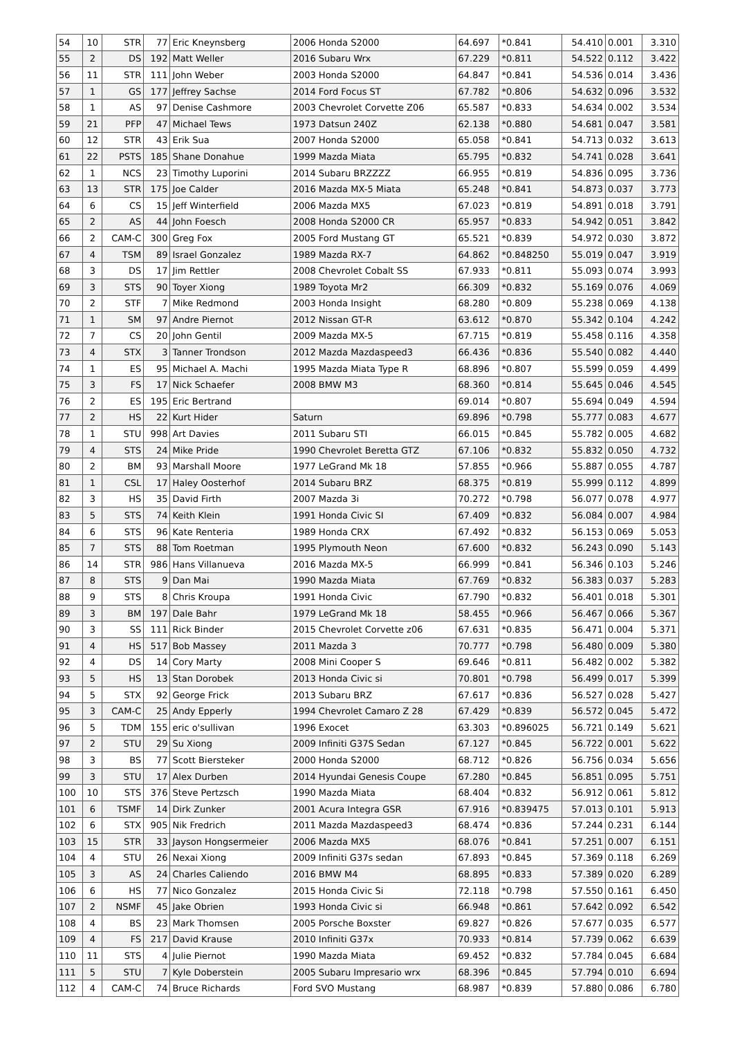| 54 | 10 | STR | 77 | Eric Kneynsberg | 2006 Honda S2000 | 64.697 | *0.841 | 54.410 | 0.001 | 3.310 |
| 55 | 2 | DS | 192 | Matt Weller | 2016 Subaru Wrx | 67.229 | *0.811 | 54.522 | 0.112 | 3.422 |
| 56 | 11 | STR | 111 | John Weber | 2003 Honda S2000 | 64.847 | *0.841 | 54.536 | 0.014 | 3.436 |
| 57 | 1 | GS | 177 | Jeffrey Sachse | 2014 Ford Focus ST | 67.782 | *0.806 | 54.632 | 0.096 | 3.532 |
| 58 | 1 | AS | 97 | Denise Cashmore | 2003 Chevrolet Corvette Z06 | 65.587 | *0.833 | 54.634 | 0.002 | 3.534 |
| 59 | 21 | PFP | 47 | Michael Tews | 1973 Datsun 240Z | 62.138 | *0.880 | 54.681 | 0.047 | 3.581 |
| 60 | 12 | STR | 43 | Erik Sua | 2007 Honda S2000 | 65.058 | *0.841 | 54.713 | 0.032 | 3.613 |
| 61 | 22 | PSTS | 185 | Shane Donahue | 1999 Mazda Miata | 65.795 | *0.832 | 54.741 | 0.028 | 3.641 |
| 62 | 1 | NCS | 23 | Timothy Luporini | 2014 Subaru BRZZZZ | 66.955 | *0.819 | 54.836 | 0.095 | 3.736 |
| 63 | 13 | STR | 175 | Joe Calder | 2016 Mazda MX-5 Miata | 65.248 | *0.841 | 54.873 | 0.037 | 3.773 |
| 64 | 6 | CS | 15 | Jeff Winterfield | 2006 Mazda MX5 | 67.023 | *0.819 | 54.891 | 0.018 | 3.791 |
| 65 | 2 | AS | 44 | John Foesch | 2008 Honda S2000 CR | 65.957 | *0.833 | 54.942 | 0.051 | 3.842 |
| 66 | 2 | CAM-C | 300 | Greg Fox | 2005 Ford Mustang GT | 65.521 | *0.839 | 54.972 | 0.030 | 3.872 |
| 67 | 4 | TSM | 89 | Israel Gonzalez | 1989 Mazda RX-7 | 64.862 | *0.848250 | 55.019 | 0.047 | 3.919 |
| 68 | 3 | DS | 17 | Jim Rettler | 2008 Chevrolet Cobalt SS | 67.933 | *0.811 | 55.093 | 0.074 | 3.993 |
| 69 | 3 | STS | 90 | Toyer Xiong | 1989 Toyota Mr2 | 66.309 | *0.832 | 55.169 | 0.076 | 4.069 |
| 70 | 2 | STF | 7 | Mike Redmond | 2003 Honda Insight | 68.280 | *0.809 | 55.238 | 0.069 | 4.138 |
| 71 | 1 | SM | 97 | Andre Piernot | 2012 Nissan GT-R | 63.612 | *0.870 | 55.342 | 0.104 | 4.242 |
| 72 | 7 | CS | 20 | John Gentil | 2009 Mazda MX-5 | 67.715 | *0.819 | 55.458 | 0.116 | 4.358 |
| 73 | 4 | STX | 3 | Tanner Trondson | 2012 Mazda Mazdaspeed3 | 66.436 | *0.836 | 55.540 | 0.082 | 4.440 |
| 74 | 1 | ES | 95 | Michael A. Machi | 1995 Mazda Miata Type R | 68.896 | *0.807 | 55.599 | 0.059 | 4.499 |
| 75 | 3 | FS | 17 | Nick Schaefer | 2008 BMW M3 | 68.360 | *0.814 | 55.645 | 0.046 | 4.545 |
| 76 | 2 | ES | 195 | Eric Bertrand | | 69.014 | *0.807 | 55.694 | 0.049 | 4.594 |
| 77 | 2 | HS | 22 | Kurt Hider | Saturn | 69.896 | *0.798 | 55.777 | 0.083 | 4.677 |
| 78 | 1 | STU | 998 | Art Davies | 2011 Subaru STI | 66.015 | *0.845 | 55.782 | 0.005 | 4.682 |
| 79 | 4 | STS | 24 | Mike Pride | 1990 Chevrolet Beretta GTZ | 67.106 | *0.832 | 55.832 | 0.050 | 4.732 |
| 80 | 2 | BM | 93 | Marshall Moore | 1977 LeGrand Mk 18 | 57.855 | *0.966 | 55.887 | 0.055 | 4.787 |
| 81 | 1 | CSL | 17 | Haley Oosterhof | 2014 Subaru BRZ | 68.375 | *0.819 | 55.999 | 0.112 | 4.899 |
| 82 | 3 | HS | 35 | David Firth | 2007 Mazda 3i | 70.272 | *0.798 | 56.077 | 0.078 | 4.977 |
| 83 | 5 | STS | 74 | Keith Klein | 1991 Honda Civic SI | 67.409 | *0.832 | 56.084 | 0.007 | 4.984 |
| 84 | 6 | STS | 96 | Kate Renteria | 1989 Honda CRX | 67.492 | *0.832 | 56.153 | 0.069 | 5.053 |
| 85 | 7 | STS | 88 | Tom Roetman | 1995 Plymouth Neon | 67.600 | *0.832 | 56.243 | 0.090 | 5.143 |
| 86 | 14 | STR | 986 | Hans Villanueva | 2016 Mazda MX-5 | 66.999 | *0.841 | 56.346 | 0.103 | 5.246 |
| 87 | 8 | STS | 9 | Dan Mai | 1990 Mazda Miata | 67.769 | *0.832 | 56.383 | 0.037 | 5.283 |
| 88 | 9 | STS | 8 | Chris Kroupa | 1991 Honda Civic | 67.790 | *0.832 | 56.401 | 0.018 | 5.301 |
| 89 | 3 | BM | 197 | Dale Bahr | 1979 LeGrand Mk 18 | 58.455 | *0.966 | 56.467 | 0.066 | 5.367 |
| 90 | 3 | SS | 111 | Rick Binder | 2015 Chevrolet Corvette z06 | 67.631 | *0.835 | 56.471 | 0.004 | 5.371 |
| 91 | 4 | HS | 517 | Bob Massey | 2011 Mazda 3 | 70.777 | *0.798 | 56.480 | 0.009 | 5.380 |
| 92 | 4 | DS | 14 | Cory Marty | 2008 Mini Cooper S | 69.646 | *0.811 | 56.482 | 0.002 | 5.382 |
| 93 | 5 | HS | 13 | Stan Dorobek | 2013 Honda Civic si | 70.801 | *0.798 | 56.499 | 0.017 | 5.399 |
| 94 | 5 | STX | 92 | George Frick | 2013 Subaru BRZ | 67.617 | *0.836 | 56.527 | 0.028 | 5.427 |
| 95 | 3 | CAM-C | 25 | Andy Epperly | 1994 Chevrolet Camaro Z 28 | 67.429 | *0.839 | 56.572 | 0.045 | 5.472 |
| 96 | 5 | TDM | 155 | eric o'sullivan | 1996 Exocet | 63.303 | *0.896025 | 56.721 | 0.149 | 5.621 |
| 97 | 2 | STU | 29 | Su Xiong | 2009 Infiniti G37S Sedan | 67.127 | *0.845 | 56.722 | 0.001 | 5.622 |
| 98 | 3 | BS | 77 | Scott Biersteker | 2000 Honda S2000 | 68.712 | *0.826 | 56.756 | 0.034 | 5.656 |
| 99 | 3 | STU | 17 | Alex Durben | 2014 Hyundai Genesis Coupe | 67.280 | *0.845 | 56.851 | 0.095 | 5.751 |
| 100 | 10 | STS | 376 | Steve Pertzsch | 1990 Mazda Miata | 68.404 | *0.832 | 56.912 | 0.061 | 5.812 |
| 101 | 6 | TSMF | 14 | Dirk Zunker | 2001 Acura Integra GSR | 67.916 | *0.839475 | 57.013 | 0.101 | 5.913 |
| 102 | 6 | STX | 905 | Nik Fredrich | 2011 Mazda Mazdaspeed3 | 68.474 | *0.836 | 57.244 | 0.231 | 6.144 |
| 103 | 15 | STR | 33 | Jayson Hongsermeier | 2006 Mazda MX5 | 68.076 | *0.841 | 57.251 | 0.007 | 6.151 |
| 104 | 4 | STU | 26 | Nexai Xiong | 2009 Infiniti G37s sedan | 67.893 | *0.845 | 57.369 | 0.118 | 6.269 |
| 105 | 3 | AS | 24 | Charles Caliendo | 2016 BMW M4 | 68.895 | *0.833 | 57.389 | 0.020 | 6.289 |
| 106 | 6 | HS | 77 | Nico Gonzalez | 2015 Honda Civic Si | 72.118 | *0.798 | 57.550 | 0.161 | 6.450 |
| 107 | 2 | NSMF | 45 | Jake Obrien | 1993 Honda Civic si | 66.948 | *0.861 | 57.642 | 0.092 | 6.542 |
| 108 | 4 | BS | 23 | Mark Thomsen | 2005 Porsche Boxster | 69.827 | *0.826 | 57.677 | 0.035 | 6.577 |
| 109 | 4 | FS | 217 | David Krause | 2010 Infiniti G37x | 70.933 | *0.814 | 57.739 | 0.062 | 6.639 |
| 110 | 11 | STS | 4 | Julie Piernot | 1990 Mazda Miata | 69.452 | *0.832 | 57.784 | 0.045 | 6.684 |
| 111 | 5 | STU | 7 | Kyle Doberstein | 2005 Subaru Impresario wrx | 68.396 | *0.845 | 57.794 | 0.010 | 6.694 |
| 112 | 4 | CAM-C | 74 | Bruce Richards | Ford SVO Mustang | 68.987 | *0.839 | 57.880 | 0.086 | 6.780 |